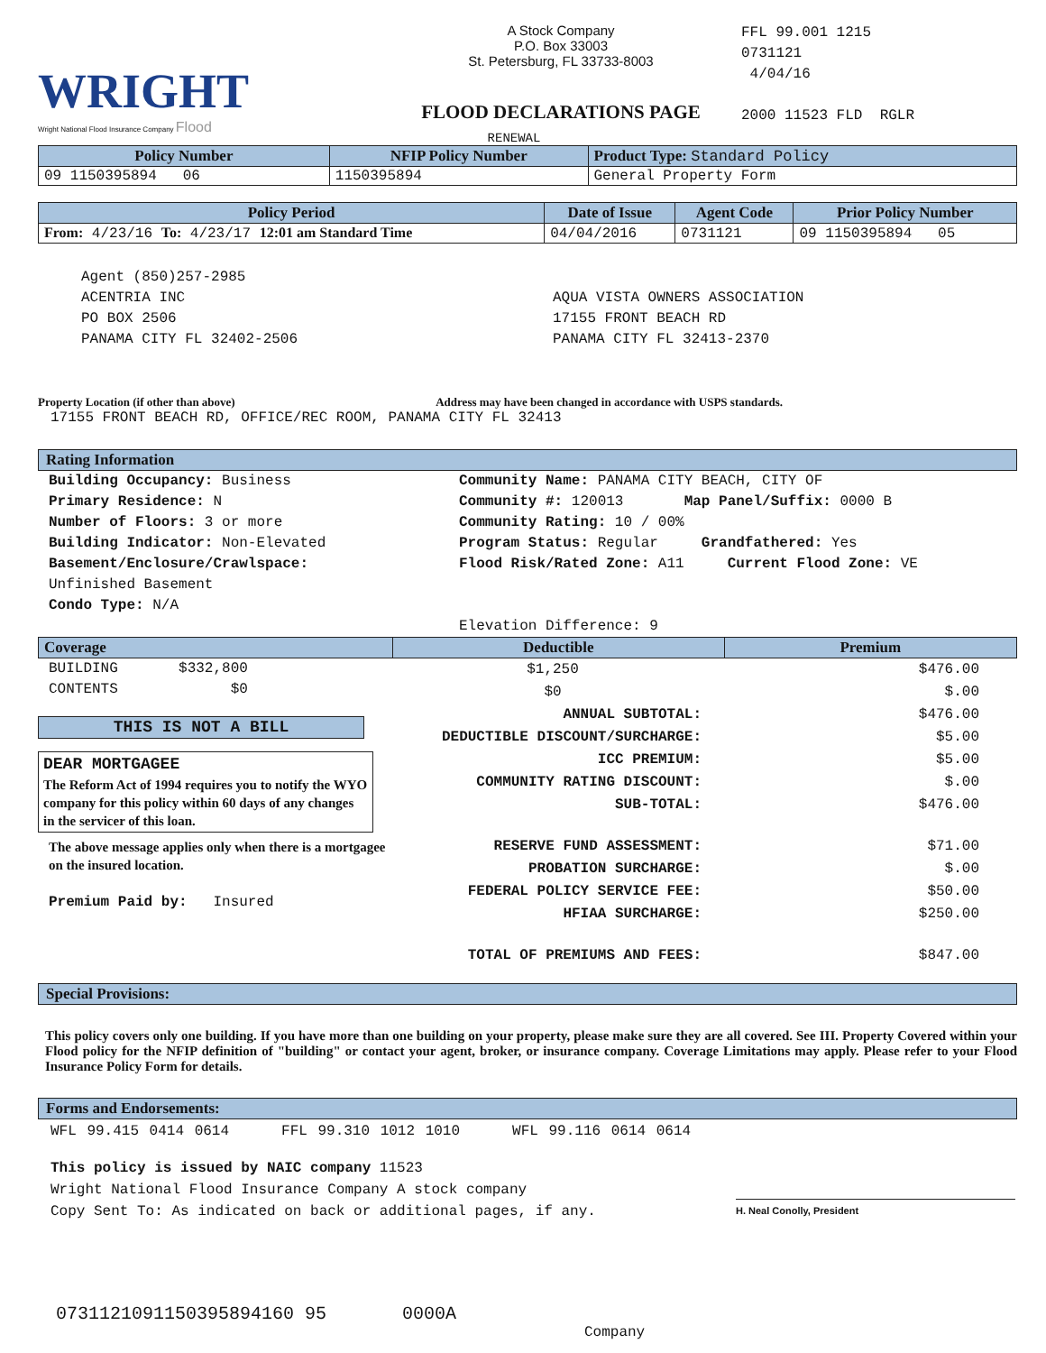WRIGHT
Wright National Flood Insurance Company Flood
A Stock Company
P.O. Box 33003
St. Petersburg, FL 33733-8003
FLOOD DECLARATIONS PAGE
FFL 99.001 1215
0731121
4/04/16
2000 11523 FLD RGLR
RENEWAL
| Policy Number | NFIP Policy Number | Product Type: Standard Policy |
| --- | --- | --- |
| 09 1150395894 06 | 1150395894 | General Property Form |
| Policy Period | Date of Issue | Agent Code | Prior Policy Number |
| --- | --- | --- | --- |
| From: 4/23/16 To: 4/23/17 12:01 am Standard Time | 04/04/2016 | 0731121 | 09 1150395894 05 |
Agent (850)257-2985
ACENTRIA INC
PO BOX 2506
PANAMA CITY FL 32402-2506
AQUA VISTA OWNERS ASSOCIATION
17155 FRONT BEACH RD
PANAMA CITY FL 32413-2370
Property Location (if other than above) Address may have been changed in accordance with USPS standards.
17155 FRONT BEACH RD, OFFICE/REC ROOM, PANAMA CITY FL 32413
Rating Information
Building Occupancy: Business
Primary Residence: N
Number of Floors: 3 or more
Building Indicator: Non-Elevated
Basement/Enclosure/Crawlspace:
Unfinished Basement
Condo Type: N/A
Community Name: PANAMA CITY BEACH, CITY OF
Community #: 120013 Map Panel/Suffix: 0000 B
Community Rating: 10 / 00%
Program Status: Regular Grandfathered: Yes
Flood Risk/Rated Zone: A11 Current Flood Zone: VE
Elevation Difference: 9
| Coverage | Deductible | Premium |
| --- | --- | --- |
BUILDING $332,800
CONTENTS $0
THIS IS NOT A BILL
DEAR MORTGAGEE
The Reform Act of 1994 requires you to notify the WYO company for this policy within 60 days of any changes in the servicer of this loan.
The above message applies only when there is a mortgagee on the insured location.
Premium Paid by: Insured
| $1,250 | $476.00 |
| $0 | $.00 |
| ANNUAL SUBTOTAL: | $476.00 |
| DEDUCTIBLE DISCOUNT/SURCHARGE: | $5.00 |
| ICC PREMIUM: | $5.00 |
| COMMUNITY RATING DISCOUNT: | $.00 |
| SUB-TOTAL: | $476.00 |
| RESERVE FUND ASSESSMENT: | $71.00 |
| PROBATION SURCHARGE: | $.00 |
| FEDERAL POLICY SERVICE FEE: | $50.00 |
| HFIAA SURCHARGE: | $250.00 |
| TOTAL OF PREMIUMS AND FEES: | $847.00 |
Special Provisions:
This policy covers only one building. If you have more than one building on your property, please make sure they are all covered. See III. Property Covered within your Flood policy for the NFIP definition of "building" or contact your agent, broker, or insurance company. Coverage Limitations may apply. Please refer to your Flood Insurance Policy Form for details.
Forms and Endorsements:
WFL 99.415 0414 0614 FFL 99.310 1012 1010 WFL 99.116 0614 0614
This policy is issued by NAIC company 11523
Wright National Flood Insurance Company A stock company
Copy Sent To: As indicated on back or additional pages, if any.
H. Neal Conolly, President
0731121091150395894160 95 0000A
Company